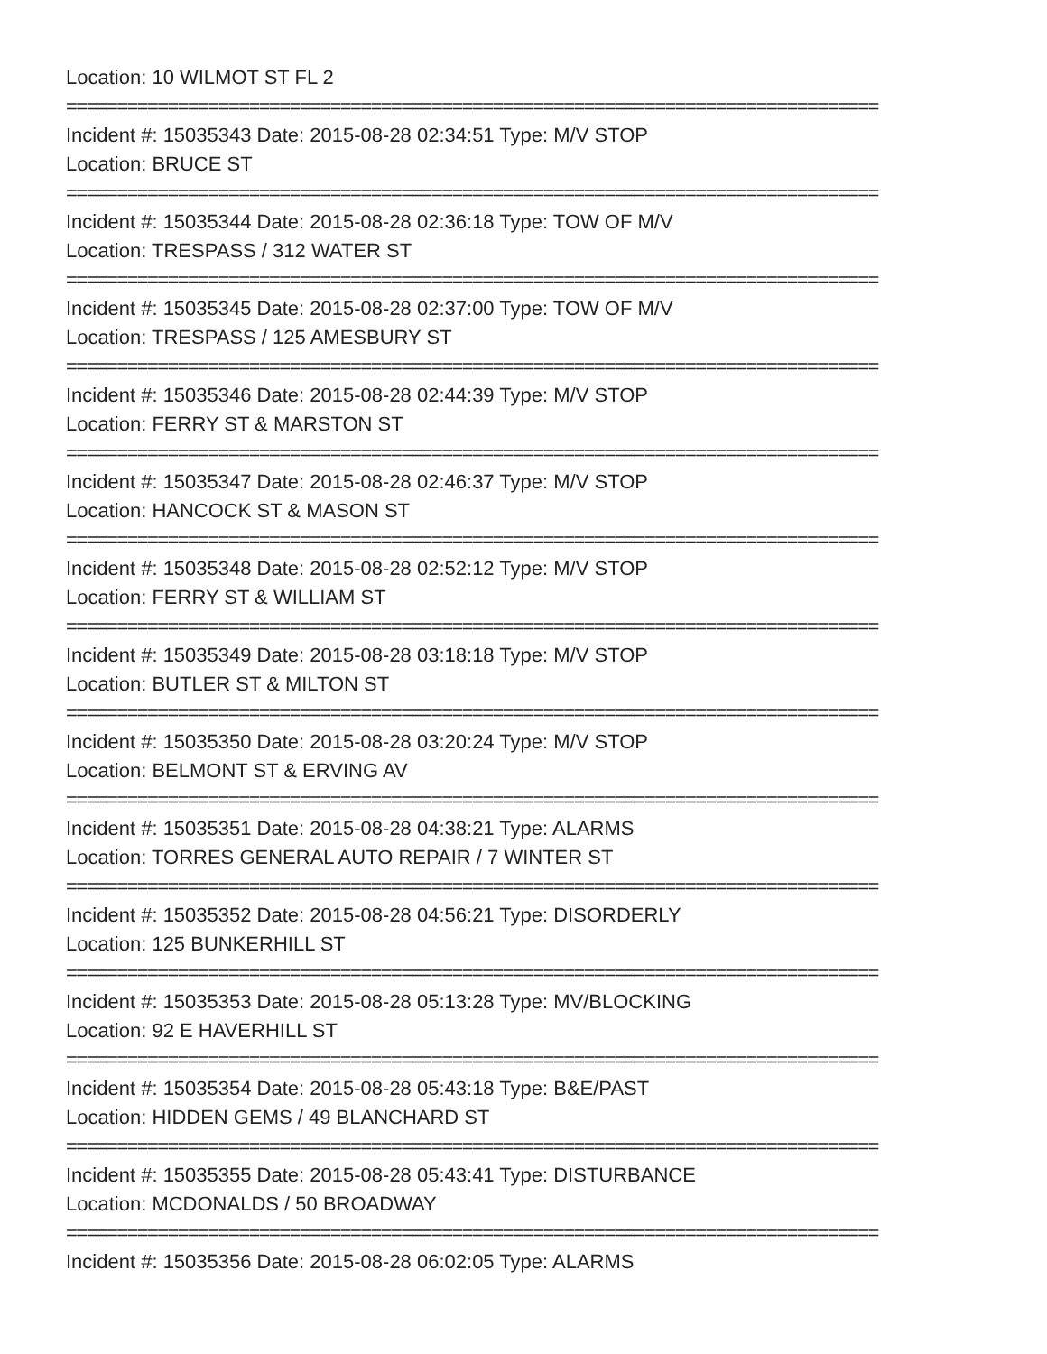Location: 10 WILMOT ST FL 2
================================================================================
Incident #: 15035343 Date: 2015-08-28 02:34:51 Type: M/V STOP
Location: BRUCE ST
================================================================================
Incident #: 15035344 Date: 2015-08-28 02:36:18 Type: TOW OF M/V
Location: TRESPASS / 312 WATER ST
================================================================================
Incident #: 15035345 Date: 2015-08-28 02:37:00 Type: TOW OF M/V
Location: TRESPASS / 125 AMESBURY ST
================================================================================
Incident #: 15035346 Date: 2015-08-28 02:44:39 Type: M/V STOP
Location: FERRY ST & MARSTON ST
================================================================================
Incident #: 15035347 Date: 2015-08-28 02:46:37 Type: M/V STOP
Location: HANCOCK ST & MASON ST
================================================================================
Incident #: 15035348 Date: 2015-08-28 02:52:12 Type: M/V STOP
Location: FERRY ST & WILLIAM ST
================================================================================
Incident #: 15035349 Date: 2015-08-28 03:18:18 Type: M/V STOP
Location: BUTLER ST & MILTON ST
================================================================================
Incident #: 15035350 Date: 2015-08-28 03:20:24 Type: M/V STOP
Location: BELMONT ST & ERVING AV
================================================================================
Incident #: 15035351 Date: 2015-08-28 04:38:21 Type: ALARMS
Location: TORRES GENERAL AUTO REPAIR / 7 WINTER ST
================================================================================
Incident #: 15035352 Date: 2015-08-28 04:56:21 Type: DISORDERLY
Location: 125 BUNKERHILL ST
================================================================================
Incident #: 15035353 Date: 2015-08-28 05:13:28 Type: MV/BLOCKING
Location: 92 E HAVERHILL ST
================================================================================
Incident #: 15035354 Date: 2015-08-28 05:43:18 Type: B&E/PAST
Location: HIDDEN GEMS / 49 BLANCHARD ST
================================================================================
Incident #: 15035355 Date: 2015-08-28 05:43:41 Type: DISTURBANCE
Location: MCDONALDS / 50 BROADWAY
================================================================================
Incident #: 15035356 Date: 2015-08-28 06:02:05 Type: ALARMS